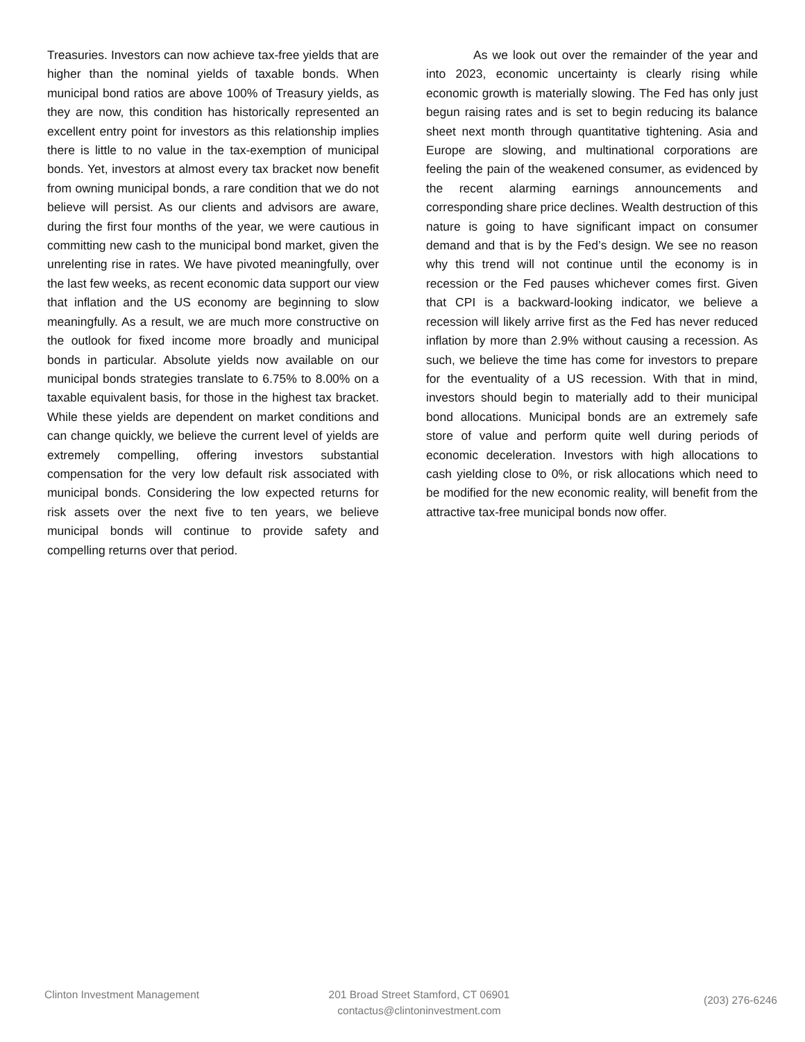Treasuries. Investors can now achieve tax-free yields that are higher than the nominal yields of taxable bonds. When municipal bond ratios are above 100% of Treasury yields, as they are now, this condition has historically represented an excellent entry point for investors as this relationship implies there is little to no value in the tax-exemption of municipal bonds. Yet, investors at almost every tax bracket now benefit from owning municipal bonds, a rare condition that we do not believe will persist. As our clients and advisors are aware, during the first four months of the year, we were cautious in committing new cash to the municipal bond market, given the unrelenting rise in rates. We have pivoted meaningfully, over the last few weeks, as recent economic data support our view that inflation and the US economy are beginning to slow meaningfully. As a result, we are much more constructive on the outlook for fixed income more broadly and municipal bonds in particular. Absolute yields now available on our municipal bonds strategies translate to 6.75% to 8.00% on a taxable equivalent basis, for those in the highest tax bracket. While these yields are dependent on market conditions and can change quickly, we believe the current level of yields are extremely compelling, offering investors substantial compensation for the very low default risk associated with municipal bonds. Considering the low expected returns for risk assets over the next five to ten years, we believe municipal bonds will continue to provide safety and compelling returns over that period.
As we look out over the remainder of the year and into 2023, economic uncertainty is clearly rising while economic growth is materially slowing. The Fed has only just begun raising rates and is set to begin reducing its balance sheet next month through quantitative tightening. Asia and Europe are slowing, and multinational corporations are feeling the pain of the weakened consumer, as evidenced by the recent alarming earnings announcements and corresponding share price declines. Wealth destruction of this nature is going to have significant impact on consumer demand and that is by the Fed’s design. We see no reason why this trend will not continue until the economy is in recession or the Fed pauses whichever comes first. Given that CPI is a backward-looking indicator, we believe a recession will likely arrive first as the Fed has never reduced inflation by more than 2.9% without causing a recession. As such, we believe the time has come for investors to prepare for the eventuality of a US recession. With that in mind, investors should begin to materially add to their municipal bond allocations. Municipal bonds are an extremely safe store of value and perform quite well during periods of economic deceleration. Investors with high allocations to cash yielding close to 0%, or risk allocations which need to be modified for the new economic reality, will benefit from the attractive tax-free municipal bonds now offer.
Clinton Investment Management 201 Broad Street Stamford, CT 06901
contactus@clintoninvestment.com
(203) 276-6246